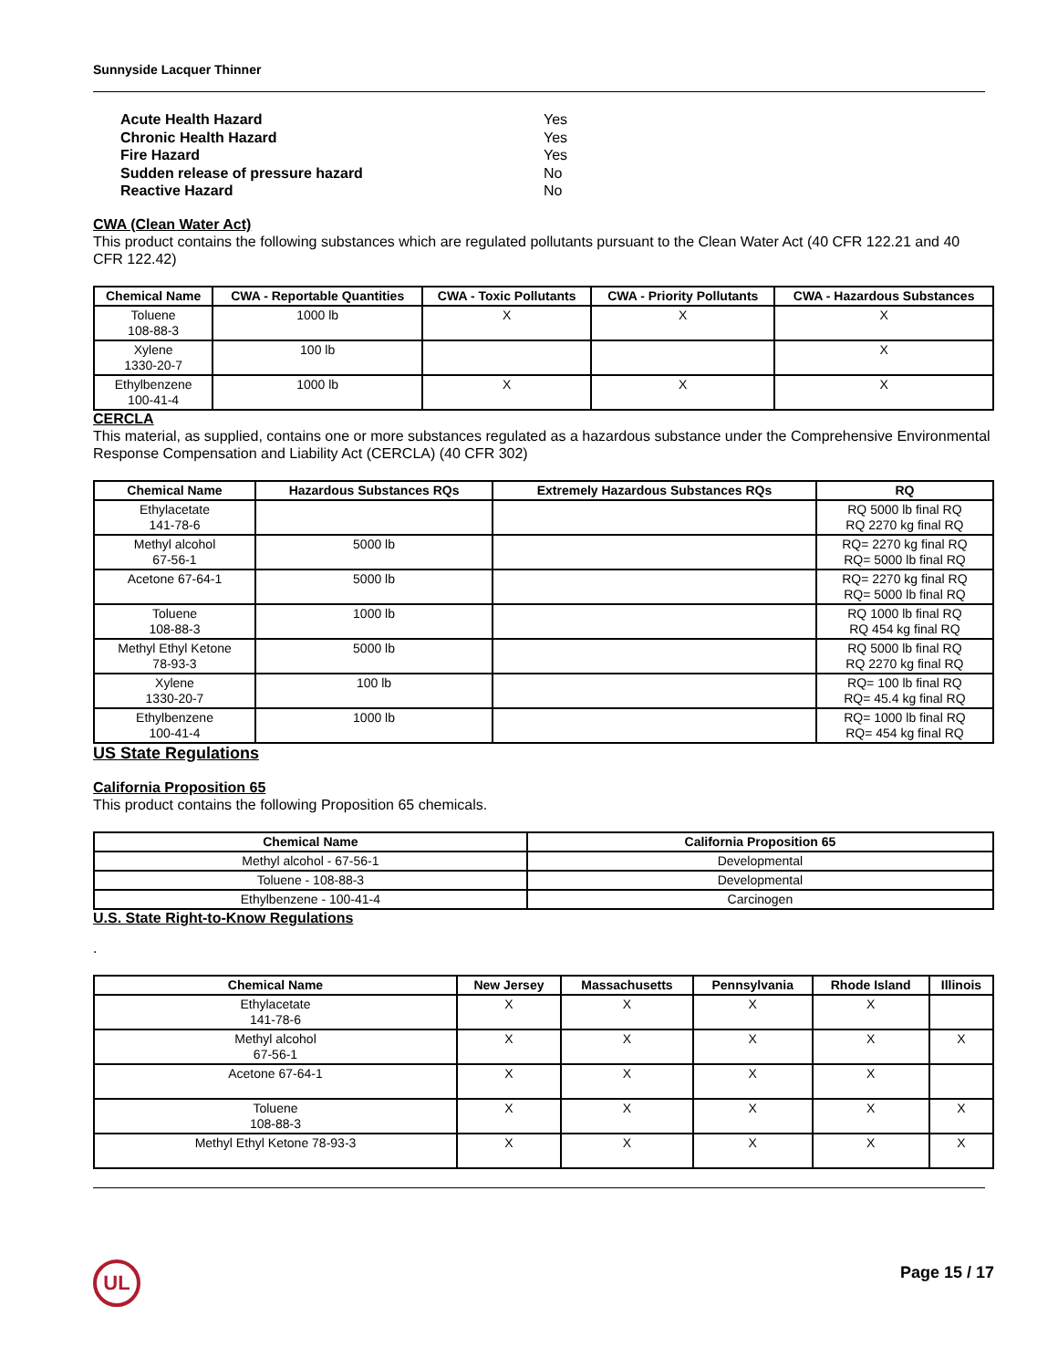Sunnyside Lacquer Thinner
| Acute Health Hazard | Yes |
| Chronic Health Hazard | Yes |
| Fire Hazard | Yes |
| Sudden release of pressure hazard | No |
| Reactive Hazard | No |
CWA (Clean Water Act)
This product contains the following substances which are regulated pollutants pursuant to the Clean Water Act (40 CFR 122.21 and 40 CFR 122.42)
| Chemical Name | CWA - Reportable Quantities | CWA - Toxic Pollutants | CWA - Priority Pollutants | CWA - Hazardous Substances |
| --- | --- | --- | --- | --- |
| Toluene 108-88-3 | 1000 lb | X | X | X |
| Xylene 1330-20-7 | 100 lb | | | X |
| Ethylbenzene 100-41-4 | 1000 lb | X | X | X |
CERCLA
This material, as supplied, contains one or more substances regulated as a hazardous substance under the Comprehensive Environmental Response Compensation and Liability Act (CERCLA) (40 CFR 302)
| Chemical Name | Hazardous Substances RQs | Extremely Hazardous Substances RQs | RQ |
| --- | --- | --- | --- |
| Ethylacetate 141-78-6 | | | RQ 5000 lb final RQ RQ 2270 kg final RQ |
| Methyl alcohol 67-56-1 | 5000 lb | | RQ= 2270 kg final RQ RQ= 5000 lb final RQ |
| Acetone 67-64-1 | 5000 lb | | RQ= 2270 kg final RQ RQ= 5000 lb final RQ |
| Toluene 108-88-3 | 1000 lb | | RQ 1000 lb final RQ RQ 454 kg final RQ |
| Methyl Ethyl Ketone 78-93-3 | 5000 lb | | RQ 5000 lb final RQ RQ 2270 kg final RQ |
| Xylene 1330-20-7 | 100 lb | | RQ= 100 lb final RQ RQ= 45.4 kg final RQ |
| Ethylbenzene 100-41-4 | 1000 lb | | RQ= 1000 lb final RQ RQ= 454 kg final RQ |
US State Regulations
California Proposition 65
This product contains the following Proposition 65 chemicals.
| Chemical Name | California Proposition 65 |
| --- | --- |
| Methyl alcohol - 67-56-1 | Developmental |
| Toluene - 108-88-3 | Developmental |
| Ethylbenzene - 100-41-4 | Carcinogen |
U.S. State Right-to-Know Regulations
.
| Chemical Name | New Jersey | Massachusetts | Pennsylvania | Rhode Island | Illinois |
| --- | --- | --- | --- | --- | --- |
| Ethylacetate 141-78-6 | X | X | X | X | |
| Methyl alcohol 67-56-1 | X | X | X | X | X |
| Acetone 67-64-1 | X | X | X | X | |
| Toluene 108-88-3 | X | X | X | X | X |
| Methyl Ethyl Ketone 78-93-3 | X | X | X | X | X |
UL
Page 15 / 17